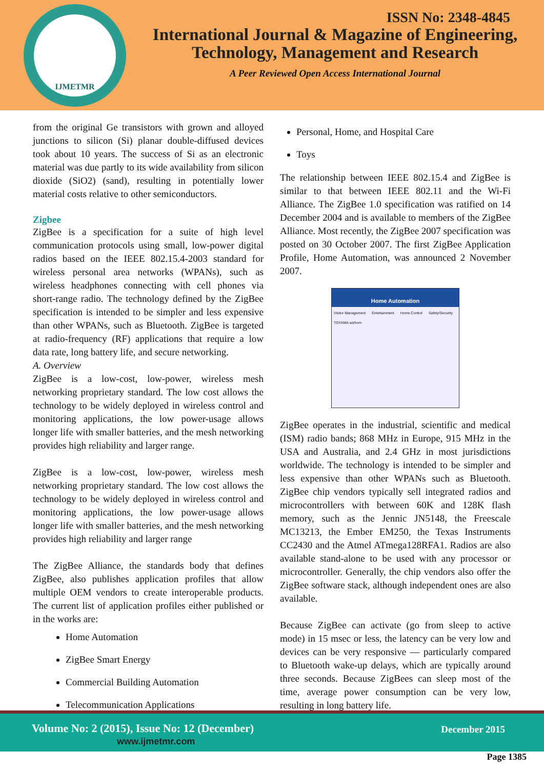IJMETMR
ISSN No: 2348-4845
International Journal & Magazine of Engineering,
Technology, Management and Research
A Peer Reviewed Open Access International Journal
from the original Ge transistors with grown and alloyed junctions to silicon (Si) planar double-diffused devices took about 10 years. The success of Si as an electronic material was due partly to its wide availability from silicon dioxide (SiO2) (sand), resulting in potentially lower material costs relative to other semiconductors.
Zigbee
ZigBee is a specification for a suite of high level communication protocols using small, low-power digital radios based on the IEEE 802.15.4-2003 standard for wireless personal area networks (WPANs), such as wireless headphones connecting with cell phones via short-range radio. The technology defined by the ZigBee specification is intended to be simpler and less expensive than other WPANs, such as Bluetooth. ZigBee is targeted at radio-frequency (RF) applications that require a low data rate, long battery life, and secure networking.
A. Overview
ZigBee is a low-cost, low-power, wireless mesh networking proprietary standard. The low cost allows the technology to be widely deployed in wireless control and monitoring applications, the low power-usage allows longer life with smaller batteries, and the mesh networking provides high reliability and larger range.
ZigBee is a low-cost, low-power, wireless mesh networking proprietary standard. The low cost allows the technology to be widely deployed in wireless control and monitoring applications, the low power-usage allows longer life with smaller batteries, and the mesh networking provides high reliability and larger range
The ZigBee Alliance, the standards body that defines ZigBee, also publishes application profiles that allow multiple OEM vendors to create interoperable products. The current list of application profiles either published or in the works are:
Home Automation
ZigBee Smart Energy
Commercial Building Automation
Telecommunication Applications
Personal, Home, and Hospital Care
Toys
The relationship between IEEE 802.15.4 and ZigBee is similar to that between IEEE 802.11 and the Wi-Fi Alliance. The ZigBee 1.0 specification was ratified on 14 December 2004 and is available to members of the ZigBee Alliance. Most recently, the ZigBee 2007 specification was posted on 30 October 2007. The first ZigBee Application Profile, Home Automation, was announced 2 November 2007.
Home Automation
Visitor Management Entertainment Home Control Safety/Security TOYAMA wizhom
ZigBee operates in the industrial, scientific and medical (ISM) radio bands; 868 MHz in Europe, 915 MHz in the USA and Australia, and 2.4 GHz in most jurisdictions worldwide. The technology is intended to be simpler and less expensive than other WPANs such as Bluetooth. ZigBee chip vendors typically sell integrated radios and microcontrollers with between 60K and 128K flash memory, such as the Jennic JN5148, the Freescale MC13213, the Ember EM250, the Texas Instruments CC2430 and the Atmel ATmega128RFA1. Radios are also available stand-alone to be used with any processor or microcontroller. Generally, the chip vendors also offer the ZigBee software stack, although independent ones are also available.
Because ZigBee can activate (go from sleep to active mode) in 15 msec or less, the latency can be very low and devices can be very responsive — particularly compared to Bluetooth wake-up delays, which are typically around three seconds. Because ZigBees can sleep most of the time, average power consumption can be very low, resulting in long battery life.
Volume No: 2 (2015), Issue No: 12 (December)
www.ijmetmr.com
December 2015
Page 1385